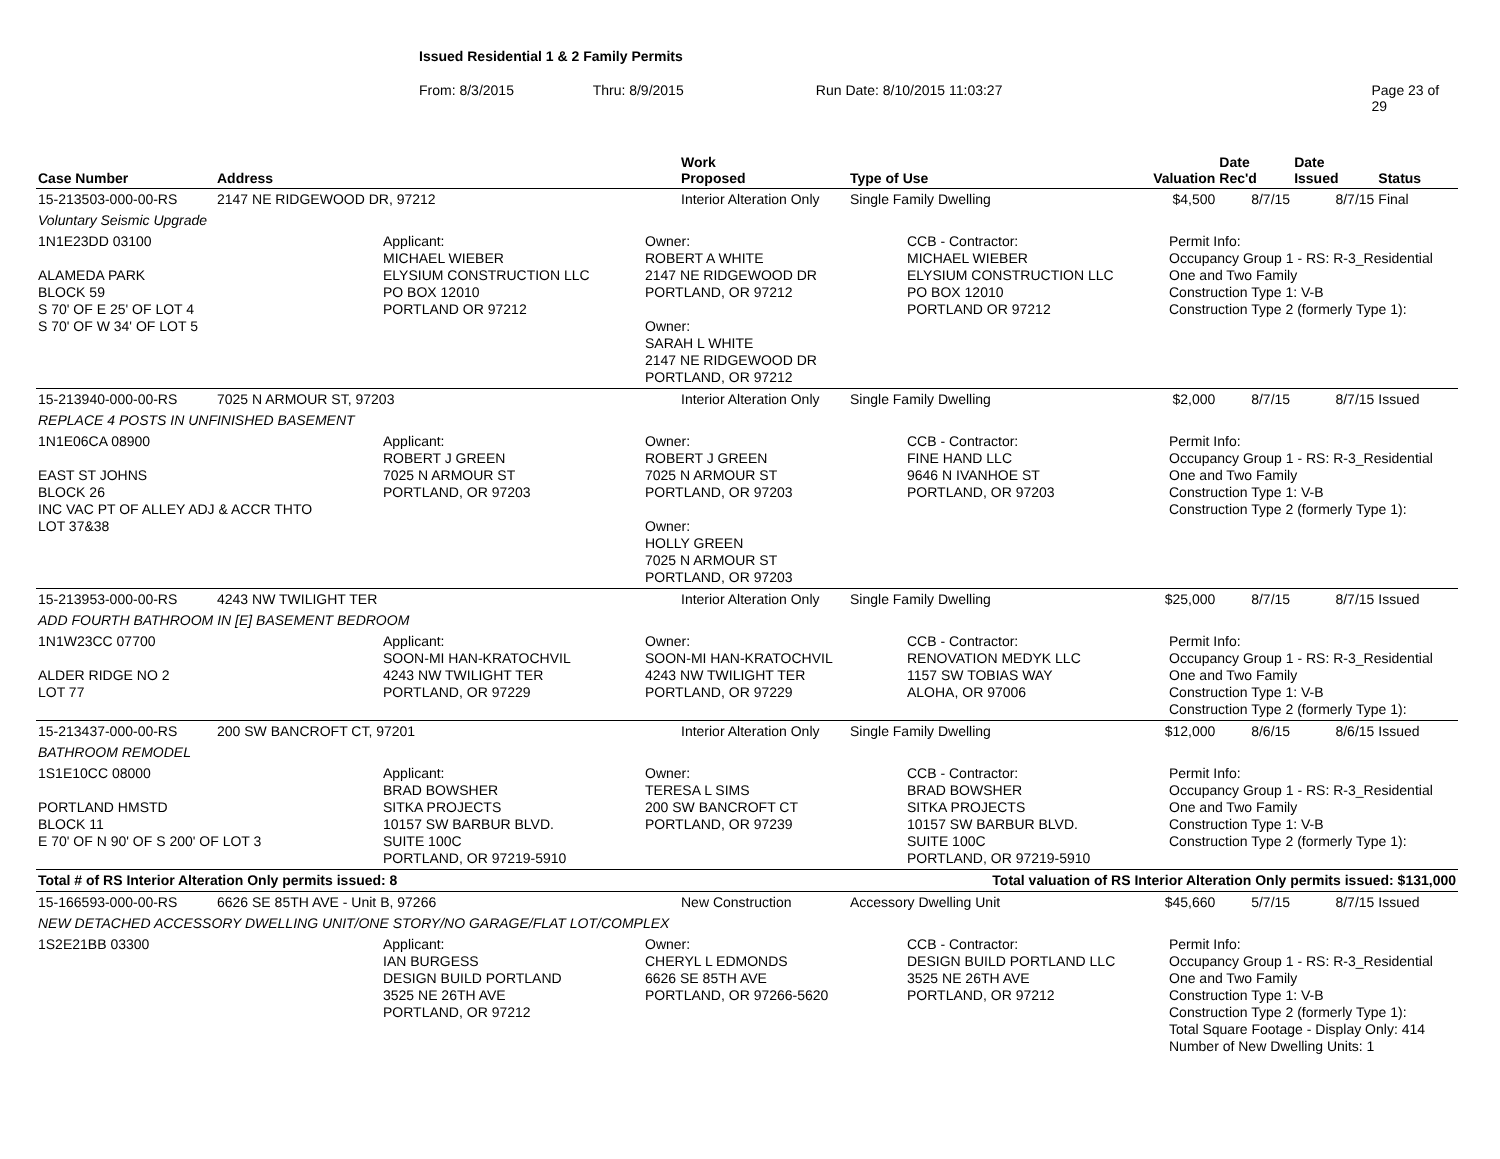Issued Residential 1 & 2 Family Permits
From: 8/3/2015 Thru: 8/9/2015 Run Date: 8/10/2015 11:03:27 Page 23 of 29
| Case Number | Address | Work Proposed | Type of Use | Valuation | Date Rec'd | Date Issued | Status |
| --- | --- | --- | --- | --- | --- | --- | --- |
| 15-213503-000-00-RS | 2147 NE RIDGEWOOD DR, 97212 | Interior Alteration Only | Single Family Dwelling | $4,500 | 8/7/15 | 8/7/15 | Final |
| Voluntary Seismic Upgrade | | | | | | | |
| 1N1E23DD 03100 ALAMEDA PARK BLOCK 59 S 70' OF E 25' OF LOT 4 S 70' OF W 34' OF LOT 5 Applicant: MICHAEL WIEBER ELYSIUM CONSTRUCTION LLC PO BOX 12010 PORTLAND OR 97212 Owner: ROBERT A WHITE 2147 NE RIDGEWOOD DR PORTLAND, OR 97212 Owner: SARAH L WHITE 2147 NE RIDGEWOOD DR PORTLAND, OR 97212 CCB - Contractor: MICHAEL WIEBER ELYSIUM CONSTRUCTION LLC PO BOX 12010 PORTLAND OR 97212 Permit Info: Occupancy Group 1 - RS: R-3_Residential One and Two Family Construction Type 1: V-B Construction Type 2 (formerly Type 1): | | | | | | | |
| 15-213940-000-00-RS | 7025 N ARMOUR ST, 97203 | Interior Alteration Only | Single Family Dwelling | $2,000 | 8/7/15 | 8/7/15 | Issued |
| REPLACE 4 POSTS IN UNFINISHED BASEMENT | | | | | | | |
| 1N1E06CA 08900 EAST ST JOHNS BLOCK 26 INC VAC PT OF ALLEY ADJ & ACCR THTO LOT 37&38 Applicant: ROBERT J GREEN 7025 N ARMOUR ST PORTLAND, OR 97203 Owner: ROBERT J GREEN 7025 N ARMOUR ST PORTLAND, OR 97203 Owner: HOLLY GREEN 7025 N ARMOUR ST PORTLAND, OR 97203 CCB - Contractor: FINE HAND LLC 9646 N IVANHOE ST PORTLAND, OR 97203 Permit Info: Occupancy Group 1 - RS: R-3_Residential One and Two Family Construction Type 1: V-B Construction Type 2 (formerly Type 1): | | | | | | | |
| 15-213953-000-00-RS | 4243 NW TWILIGHT TER | Interior Alteration Only | Single Family Dwelling | $25,000 | 8/7/15 | 8/7/15 | Issued |
| ADD FOURTH BATHROOM IN [E] BASEMENT BEDROOM | | | | | | | |
| 1N1W23CC 07700 ALDER RIDGE NO 2 LOT 77 Applicant: SOON-MI HAN-KRATOCHVIL 4243 NW TWILIGHT TER PORTLAND, OR 97229 Owner: SOON-MI HAN-KRATOCHVIL 4243 NW TWILIGHT TER PORTLAND, OR 97229 CCB - Contractor: RENOVATION MEDYK LLC 1157 SW TOBIAS WAY ALOHA, OR 97006 Permit Info: Occupancy Group 1 - RS: R-3_Residential One and Two Family Construction Type 1: V-B Construction Type 2 (formerly Type 1): | | | | | | | |
| 15-213437-000-00-RS | 200 SW BANCROFT CT, 97201 | Interior Alteration Only | Single Family Dwelling | $12,000 | 8/6/15 | 8/6/15 | Issued |
| BATHROOM REMODEL | | | | | | | |
| 1S1E10CC 08000 PORTLAND HMSTD BLOCK 11 E 70' OF N 90' OF S 200' OF LOT 3 Applicant: BRAD BOWSHER SITKA PROJECTS 10157 SW BARBUR BLVD. SUITE 100C PORTLAND, OR 97219-5910 Owner: TERESA L SIMS 200 SW BANCROFT CT PORTLAND, OR 97239 CCB - Contractor: BRAD BOWSHER SITKA PROJECTS 10157 SW BARBUR BLVD. SUITE 100C PORTLAND, OR 97219-5910 Permit Info: Occupancy Group 1 - RS: R-3_Residential One and Two Family Construction Type 1: V-B Construction Type 2 (formerly Type 1): | | | | | | | |
| Total # of RS Interior Alteration Only permits issued: 8 | | | Total valuation of RS Interior Alteration Only permits issued: $131,000 | | | | |
| 15-166593-000-00-RS | 6626 SE 85TH AVE - Unit B, 97266 | New Construction | Accessory Dwelling Unit | $45,660 | 5/7/15 | 8/7/15 | Issued |
| NEW DETACHED ACCESSORY DWELLING UNIT/ONE STORY/NO GARAGE/FLAT LOT/COMPLEX | | | | | | | |
| 1S2E21BB 03300 Applicant: IAN BURGESS DESIGN BUILD PORTLAND 3525 NE 26TH AVE PORTLAND, OR 97212 Owner: CHERYL L EDMONDS 6626 SE 85TH AVE PORTLAND, OR 97266-5620 CCB - Contractor: DESIGN BUILD PORTLAND LLC 3525 NE 26TH AVE PORTLAND, OR 97212 Permit Info: Occupancy Group 1 - RS: R-3_Residential One and Two Family Construction Type 1: V-B Construction Type 2 (formerly Type 1): Total Square Footage - Display Only: 414 Number of New Dwelling Units: 1 | | | | | | | |